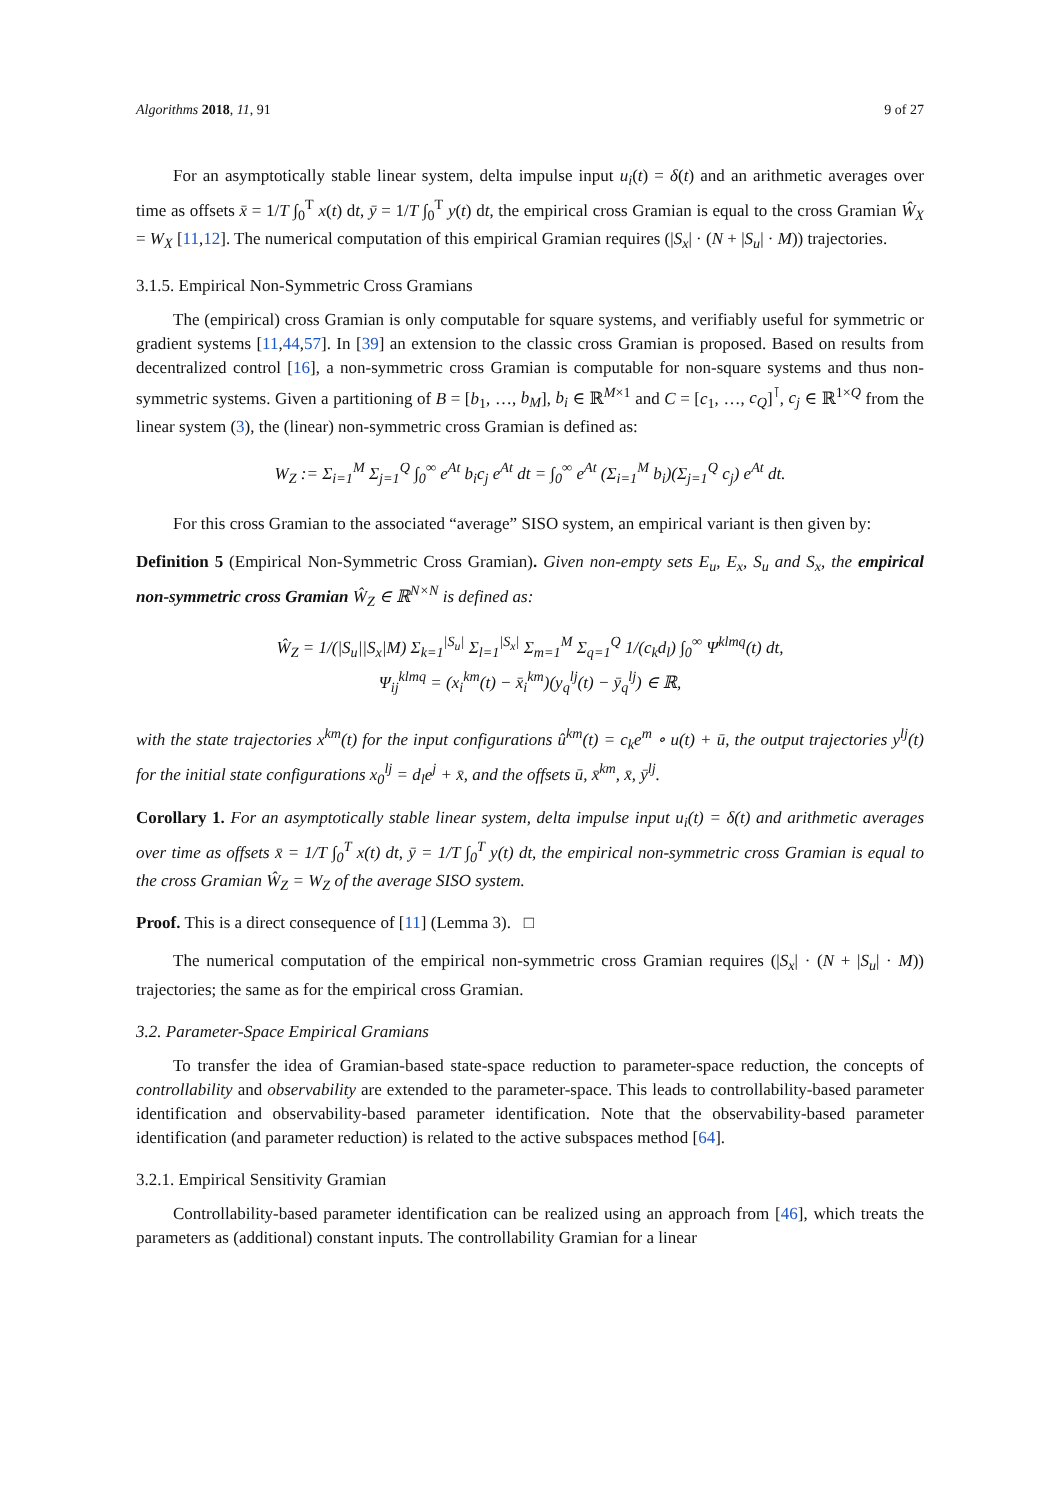Algorithms 2018, 11, 91 9 of 27
For an asymptotically stable linear system, delta impulse input u<sub>i</sub>(t) = δ(t) and an arithmetic averages over time as offsets x̄ = 1/T ∫<sub>0</sub><sup>T</sup> x(t) dt, ȳ = 1/T ∫<sub>0</sub><sup>T</sup> y(t) dt, the empirical cross Gramian is equal to the cross Gramian Ŵ<sub>X</sub> = W<sub>X</sub> [11,12]. The numerical computation of this empirical Gramian requires (|S<sub>x</sub>| · (N + |S<sub>u</sub>| · M)) trajectories.
3.1.5. Empirical Non-Symmetric Cross Gramians
The (empirical) cross Gramian is only computable for square systems, and verifiably useful for symmetric or gradient systems [11,44,57]. In [39] an extension to the classic cross Gramian is proposed. Based on results from decentralized control [16], a non-symmetric cross Gramian is computable for non-square systems and thus non-symmetric systems. Given a partitioning of B = [b<sub>1</sub>, …, b<sub>M</sub>], b<sub>i</sub> ∈ ℝ<sup>M×1</sup> and C = [c<sub>1</sub>, …, c<sub>Q</sub>]<sup>⊺</sup>, c<sub>j</sub> ∈ ℝ<sup>1×Q</sup> from the linear system (3), the (linear) non-symmetric cross Gramian is defined as:
W<sub>Z</sub> := Σ<sub>i=1</sub><sup>M</sup> Σ<sub>j=1</sub><sup>Q</sup> ∫<sub>0</sub><sup>∞</sup> e<sup>At</sup> b<sub>i</sub>c<sub>j</sub> e<sup>At</sup> dt = ∫<sub>0</sub><sup>∞</sup> e<sup>At</sup> (Σ<sub>i=1</sub><sup>M</sup> b<sub>i</sub>)(Σ<sub>j=1</sub><sup>Q</sup> c<sub>j</sub>) e<sup>At</sup> dt.
For this cross Gramian to the associated “average” SISO system, an empirical variant is then given by:
Definition 5 (Empirical Non-Symmetric Cross Gramian). Given non-empty sets E<sub>u</sub>, E<sub>x</sub>, S<sub>u</sub> and S<sub>x</sub>, the empirical non-symmetric cross Gramian Ŵ<sub>Z</sub> ∈ ℝ<sup>N×N</sup> is defined as:
Ŵ<sub>Z</sub> = 1/(|S<sub>u</sub>||S<sub>x</sub>|M) Σ<sub>k=1</sub><sup>|S<sub>u</sub>|</sup> Σ<sub>l=1</sub><sup>|S<sub>x</sub>|</sup> Σ<sub>m=1</sub><sup>M</sup> Σ<sub>q=1</sub><sup>Q</sup> 1/(c<sub>k</sub>d<sub>l</sub>) ∫<sub>0</sub><sup>∞</sup> Ψ<sup>klmq</sup>(t) dt,
Ψ<sub>ij</sub><sup>klmq</sup> = (x<sub>i</sub><sup>km</sup>(t) − x̄<sub>i</sub><sup>km</sup>)(y<sub>q</sub><sup>lj</sup>(t) − ȳ<sub>q</sub><sup>lj</sup>) ∈ ℝ,
with the state trajectories x<sup>km</sup>(t) for the input configurations û<sup>km</sup>(t) = c<sub>k</sub>e<sup>m</sup> ∘ u(t) + ū, the output trajectories y<sup>lj</sup>(t) for the initial state configurations x<sub>0</sub><sup>lj</sup> = d<sub>l</sub>e<sup>j</sup> + x̄, and the offsets ū, x̄<sup>km</sup>, x̄, ȳ<sup>lj</sup>.
Corollary 1. For an asymptotically stable linear system, delta impulse input u<sub>i</sub>(t) = δ(t) and arithmetic averages over time as offsets x̄ = 1/T ∫<sub>0</sub><sup>T</sup> x(t) dt, ȳ = 1/T ∫<sub>0</sub><sup>T</sup> y(t) dt, the empirical non-symmetric cross Gramian is equal to the cross Gramian Ŵ<sub>Z</sub> = W<sub>Z</sub> of the average SISO system.
Proof. This is a direct consequence of [11] (Lemma 3). □
The numerical computation of the empirical non-symmetric cross Gramian requires (|S<sub>x</sub>| · (N + |S<sub>u</sub>| · M)) trajectories; the same as for the empirical cross Gramian.
3.2. Parameter-Space Empirical Gramians
To transfer the idea of Gramian-based state-space reduction to parameter-space reduction, the concepts of controllability and observability are extended to the parameter-space. This leads to controllability-based parameter identification and observability-based parameter identification. Note that the observability-based parameter identification (and parameter reduction) is related to the active subspaces method [64].
3.2.1. Empirical Sensitivity Gramian
Controllability-based parameter identification can be realized using an approach from [46], which treats the parameters as (additional) constant inputs. The controllability Gramian for a linear